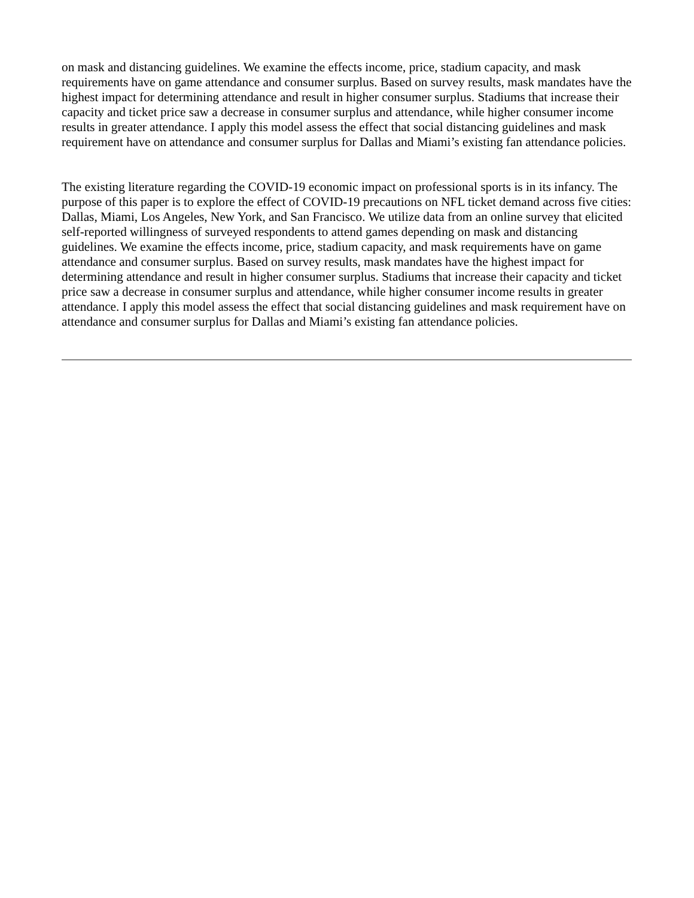on mask and distancing guidelines. We examine the effects income, price, stadium capacity, and mask requirements have on game attendance and consumer surplus. Based on survey results, mask mandates have the highest impact for determining attendance and result in higher consumer surplus. Stadiums that increase their capacity and ticket price saw a decrease in consumer surplus and attendance, while higher consumer income results in greater attendance. I apply this model assess the effect that social distancing guidelines and mask requirement have on attendance and consumer surplus for Dallas and Miami’s existing fan attendance policies.
The existing literature regarding the COVID-19 economic impact on professional sports is in its infancy. The purpose of this paper is to explore the effect of COVID-19 precautions on NFL ticket demand across five cities: Dallas, Miami, Los Angeles, New York, and San Francisco. We utilize data from an online survey that elicited self-reported willingness of surveyed respondents to attend games depending on mask and distancing guidelines. We examine the effects income, price, stadium capacity, and mask requirements have on game attendance and consumer surplus. Based on survey results, mask mandates have the highest impact for determining attendance and result in higher consumer surplus. Stadiums that increase their capacity and ticket price saw a decrease in consumer surplus and attendance, while higher consumer income results in greater attendance. I apply this model assess the effect that social distancing guidelines and mask requirement have on attendance and consumer surplus for Dallas and Miami’s existing fan attendance policies.